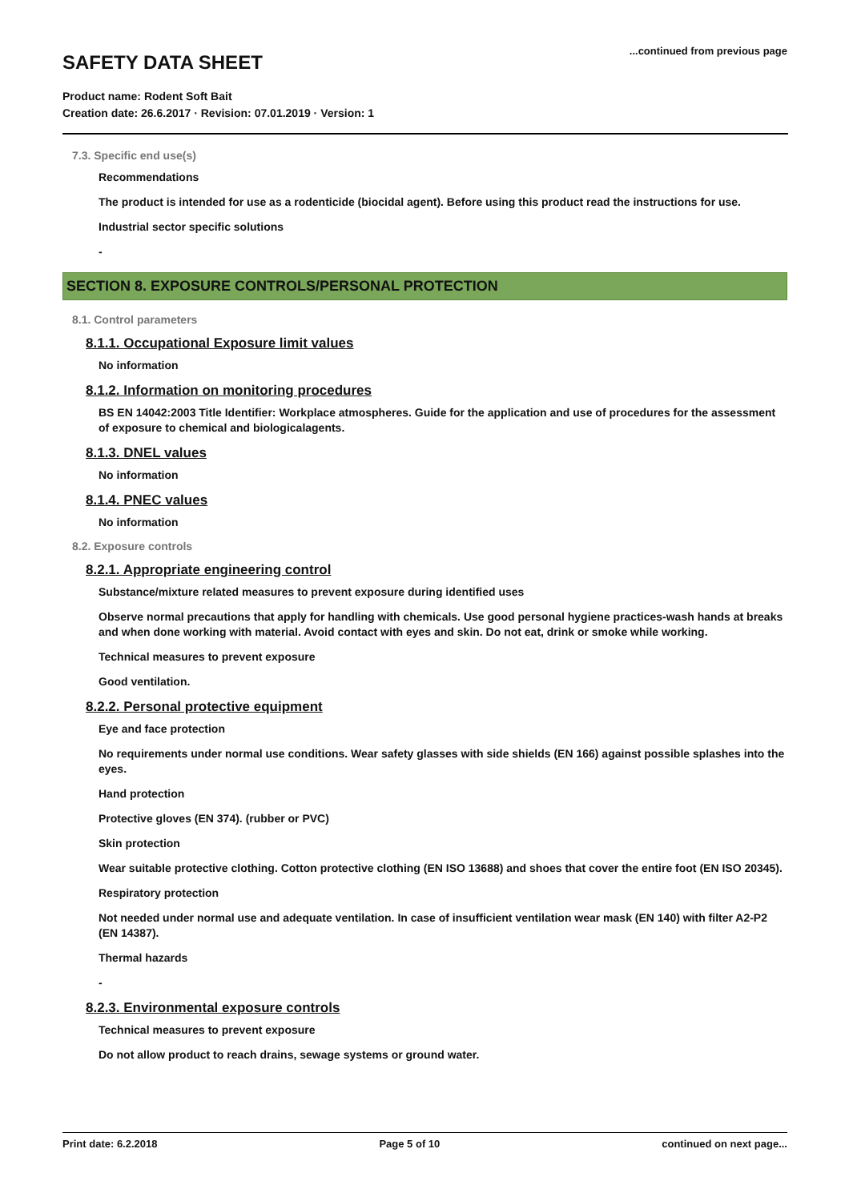SAFETY DATA SHEET
...continued from previous page
Product name: Rodent Soft Bait
Creation date: 26.6.2017 · Revision: 07.01.2019 · Version: 1
7.3. Specific end use(s)
Recommendations
The product is intended for use as a rodenticide (biocidal agent). Before using this product read the instructions for use.
Industrial sector specific solutions
-
SECTION 8. EXPOSURE CONTROLS/PERSONAL PROTECTION
8.1. Control parameters
8.1.1. Occupational Exposure limit values
No information
8.1.2. Information on monitoring procedures
BS EN 14042:2003 Title Identifier: Workplace atmospheres. Guide for the application and use of procedures for the assessment of exposure to chemical and biologicalagents.
8.1.3. DNEL values
No information
8.1.4. PNEC values
No information
8.2. Exposure controls
8.2.1. Appropriate engineering control
Substance/mixture related measures to prevent exposure during identified uses
Observe normal precautions that apply for handling with chemicals. Use good personal hygiene practices-wash hands at breaks and when done working with material. Avoid contact with eyes and skin. Do not eat, drink or smoke while working.
Technical measures to prevent exposure
Good ventilation.
8.2.2. Personal protective equipment
Eye and face protection
No requirements under normal use conditions. Wear safety glasses with side shields (EN 166) against possible splashes into the eyes.
Hand protection
Protective gloves (EN 374). (rubber or PVC)
Skin protection
Wear suitable protective clothing. Cotton protective clothing (EN ISO 13688) and shoes that cover the entire foot (EN ISO 20345).
Respiratory protection
Not needed under normal use and adequate ventilation. In case of insufficient ventilation wear mask (EN 140) with filter A2-P2 (EN 14387).
Thermal hazards
-
8.2.3. Environmental exposure controls
Technical measures to prevent exposure
Do not allow product to reach drains, sewage systems or ground water.
Print date: 6.2.2018 Page 5 of 10 continued on next page...